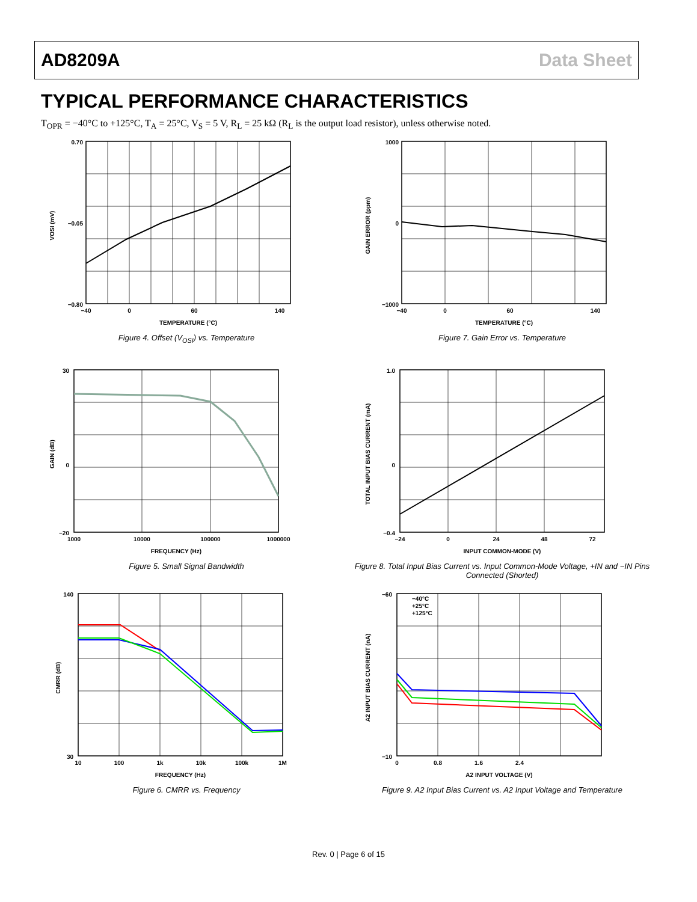AD8209A Data Sheet
TYPICAL PERFORMANCE CHARACTERISTICS
T<sub>OPR</sub> = −40°C to +125°C, T<sub>A</sub> = 25°C, V<sub>S</sub> = 5 V, R<sub>L</sub> = 25 kΩ (R<sub>L</sub> is the output load resistor), unless otherwise noted.
0.70
−0.05
−0.80
−40
0
60
140
TEMPERATURE (°C)
VOSI (mV)
Figure 4. Offset (V<sub>OSI</sub>) vs. Temperature
1000
0
−1000
−40
0
60
140
TEMPERATURE (°C)
GAIN ERROR (ppm)
Figure 7. Gain Error vs. Temperature
30
0
−20
1000
10000
100000
1000000
FREQUENCY (Hz)
GAIN (dB)
Figure 5. Small Signal Bandwidth
1.0
0
−0.4
−24
0
24
48
72
INPUT COMMON-MODE (V)
TOTAL INPUT BIAS CURRENT (mA)
Figure 8. Total Input Bias Current vs. Input Common-Mode Voltage, +IN and −IN Pins Connected (Shorted)
140
30
10
100
1k
10k
100k
1M
FREQUENCY (Hz)
CMRR (dB)
Figure 6. CMRR vs. Frequency
−40°C
+25°C
+125°C
−60
−10
0
0.8
1.6
2.4
A2 INPUT VOLTAGE (V)
A2 INPUT BIAS CURRENT (nA)
Figure 9. A2 Input Bias Current vs. A2 Input Voltage and Temperature
Rev. 0 | Page 6 of 15